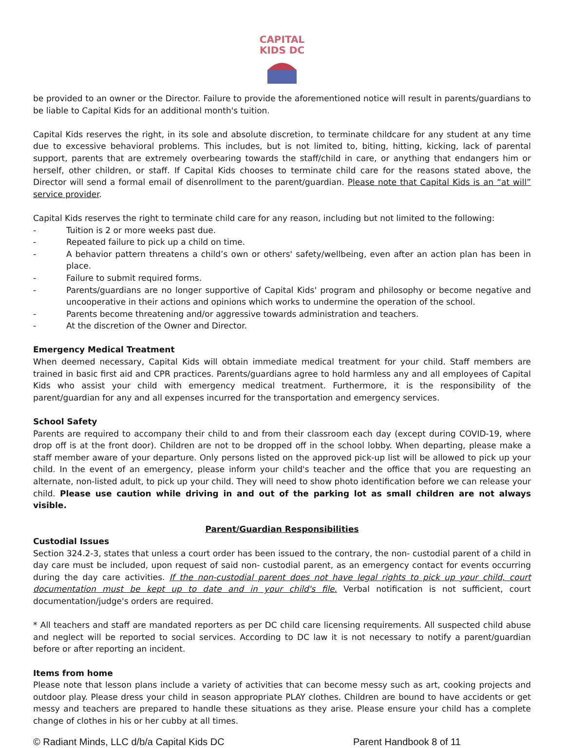CAPITAL
KIDS DC
be provided to an owner or the Director. Failure to provide the aforementioned notice will result in parents/guardians to be liable to Capital Kids for an additional month's tuition.
Capital Kids reserves the right, in its sole and absolute discretion, to terminate childcare for any student at any time due to excessive behavioral problems. This includes, but is not limited to, biting, hitting, kicking, lack of parental support, parents that are extremely overbearing towards the staff/child in care, or anything that endangers him or herself, other children, or staff. If Capital Kids chooses to terminate child care for the reasons stated above, the Director will send a formal email of disenrollment to the parent/guardian. Please note that Capital Kids is an “at will” service provider.
Capital Kids reserves the right to terminate child care for any reason, including but not limited to the following:
- Tuition is 2 or more weeks past due.
- Repeated failure to pick up a child on time.
- A behavior pattern threatens a child’s own or others' safety/wellbeing, even after an action plan has been in place.
- Failure to submit required forms.
- Parents/guardians are no longer supportive of Capital Kids' program and philosophy or become negative and uncooperative in their actions and opinions which works to undermine the operation of the school.
- Parents become threatening and/or aggressive towards administration and teachers.
- At the discretion of the Owner and Director.
Emergency Medical Treatment
When deemed necessary, Capital Kids will obtain immediate medical treatment for your child. Staff members are trained in basic first aid and CPR practices. Parents/guardians agree to hold harmless any and all employees of Capital Kids who assist your child with emergency medical treatment. Furthermore, it is the responsibility of the parent/guardian for any and all expenses incurred for the transportation and emergency services.
School Safety
Parents are required to accompany their child to and from their classroom each day (except during COVID-19, where drop off is at the front door). Children are not to be dropped off in the school lobby. When departing, please make a staff member aware of your departure. Only persons listed on the approved pick-up list will be allowed to pick up your child. In the event of an emergency, please inform your child's teacher and the office that you are requesting an alternate, non-listed adult, to pick up your child. They will need to show photo identification before we can release your child. Please use caution while driving in and out of the parking lot as small children are not always visible.
Parent/Guardian Responsibilities
Custodial Issues
Section 324.2-3, states that unless a court order has been issued to the contrary, the non- custodial parent of a child in day care must be included, upon request of said non- custodial parent, as an emergency contact for events occurring during the day care activities. If the non-custodial parent does not have legal rights to pick up your child, court documentation must be kept up to date and in your child's file. Verbal notification is not sufficient, court documentation/judge's orders are required.
* All teachers and staff are mandated reporters as per DC child care licensing requirements. All suspected child abuse and neglect will be reported to social services. According to DC law it is not necessary to notify a parent/guardian before or after reporting an incident.
Items from home
Please note that lesson plans include a variety of activities that can become messy such as art, cooking projects and outdoor play. Please dress your child in season appropriate PLAY clothes. Children are bound to have accidents or get messy and teachers are prepared to handle these situations as they arise. Please ensure your child has a complete change of clothes in his or her cubby at all times.
© Radiant Minds, LLC d/b/a Capital Kids DC Parent Handbook 8 of 11